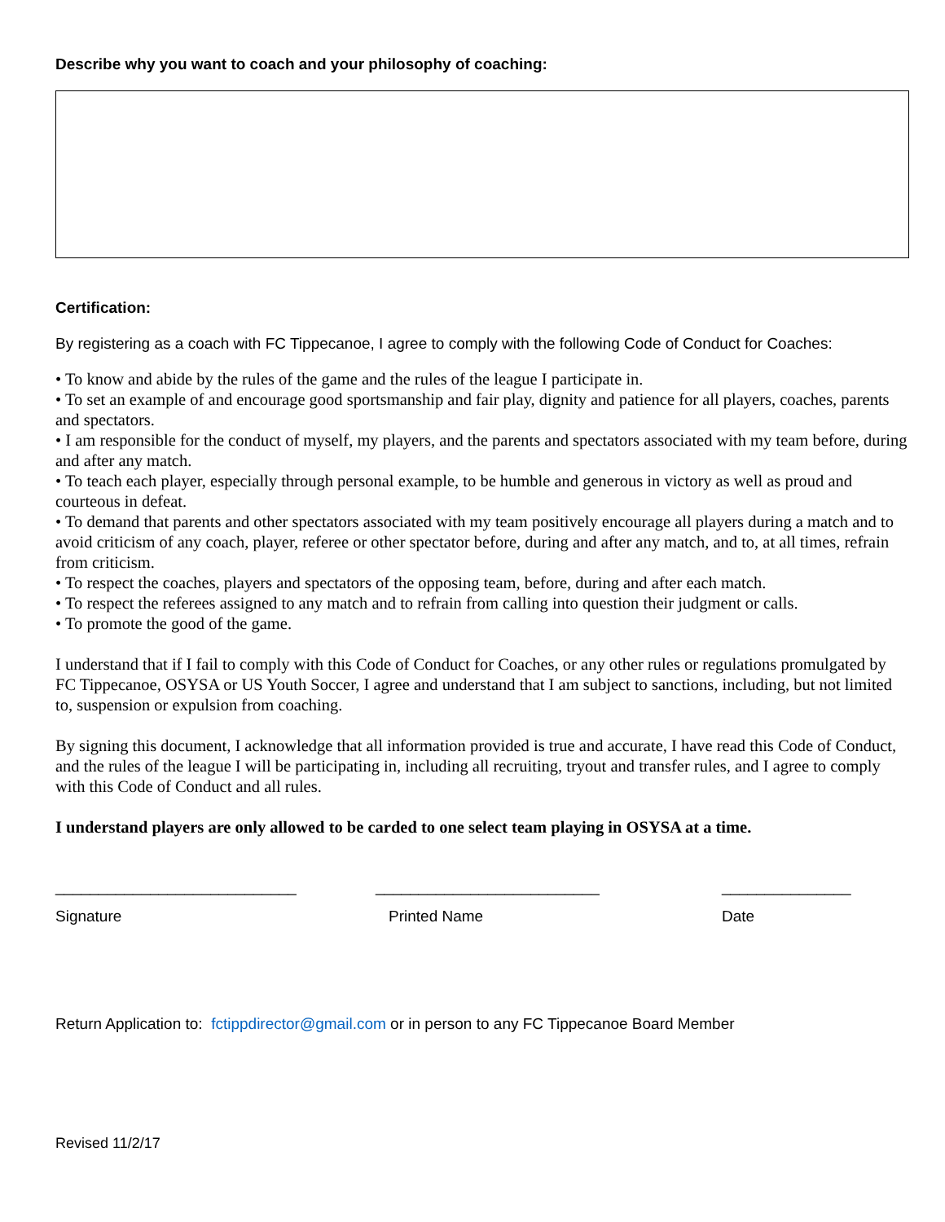Describe why you want to coach and your philosophy of coaching:
Certification:
By registering as a coach with FC Tippecanoe, I agree to comply with the following Code of Conduct for Coaches:
• To know and abide by the rules of the game and the rules of the league I participate in.
• To set an example of and encourage good sportsmanship and fair play, dignity and patience for all players, coaches, parents and spectators.
• I am responsible for the conduct of myself, my players, and the parents and spectators associated with my team before, during and after any match.
• To teach each player, especially through personal example, to be humble and generous in victory as well as proud and courteous in defeat.
• To demand that parents and other spectators associated with my team positively encourage all players during a match and to avoid criticism of any coach, player, referee or other spectator before, during and after any match, and to, at all times, refrain from criticism.
• To respect the coaches, players and spectators of the opposing team, before, during and after each match.
• To respect the referees assigned to any match and to refrain from calling into question their judgment or calls.
• To promote the good of the game.
I understand that if I fail to comply with this Code of Conduct for Coaches, or any other rules or regulations promulgated by FC Tippecanoe, OSYSA or US Youth Soccer, I agree and understand that I am subject to sanctions, including, but not limited to, suspension or expulsion from coaching.
By signing this document, I acknowledge that all information provided is true and accurate, I have read this Code of Conduct, and the rules of the league I will be participating in, including all recruiting, tryout and transfer rules, and I agree to comply with this Code of Conduct and all rules.
I understand players are only allowed to be carded to one select team playing in OSYSA at a time.
____________________________ __________________________ _______________
Signature Printed Name Date
Return Application to: fctippdirector@gmail.com or in person to any FC Tippecanoe Board Member
Revised 11/2/17